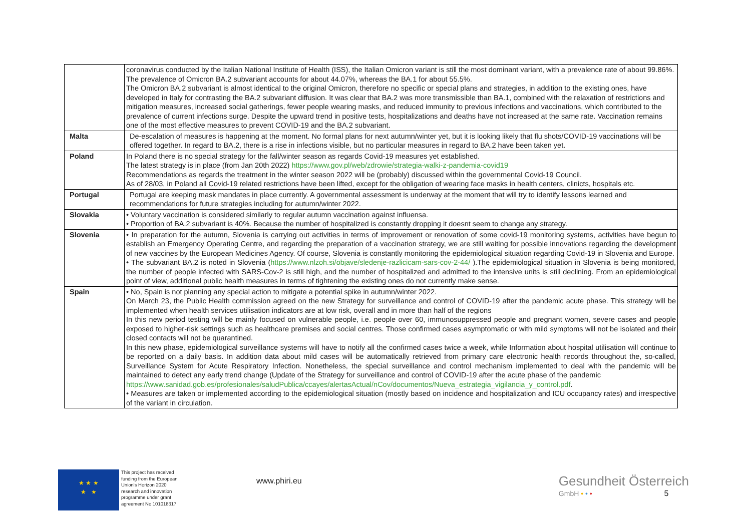| | coronavirus conducted by the Italian National Institute of Health (ISS), the Italian Omicron variant is still the most dominant variant, with a prevalence rate of about 99.86%. The prevalence of Omicron BA.2 subvariant accounts for about 44.07%, whereas the BA.1 for about 55.5%. The Omicron BA.2 subvariant is almost identical to the original Omicron, therefore no specific or special plans and strategies, in addition to the existing ones, have developed in Italy for contrasting the BA.2 subvariant diffusion. It was clear that BA.2 was more transmissible than BA.1, combined with the relaxation of restrictions and mitigation measures, increased social gatherings, fewer people wearing masks, and reduced immunity to previous infections and vaccinations, which contributed to the prevalence of current infections surge. Despite the upward trend in positive tests, hospitalizations and deaths have not increased at the same rate. Vaccination remains one of the most effective measures to prevent COVID-19 and the BA.2 subvariant. |
| Malta | De-escalation of measures is happening at the moment. No formal plans for next autumn/winter yet, but it is looking likely that flu shots/COVID-19 vaccinations will be offered together. In regard to BA.2, there is a rise in infections visible, but no particular measures in regard to BA.2 have been taken yet. |
| Poland | In Poland there is no special strategy for the fall/winter season as regards Covid-19 measures yet established. The latest strategy is in place (from Jan 20th 2022) https://www.gov.pl/web/zdrowie/strategia-walki-z-pandemia-covid19 Recommendations as regards the treatment in the winter season 2022 will be (probably) discussed within the governmental Covid-19 Council. As of 28/03, in Poland all Covid-19 related restrictions have been lifted, except for the obligation of wearing face masks in health centers, clinicts, hospitals etc. |
| Portugal | Portugal are keeping mask mandates in place currently. A governmental assessment is underway at the moment that will try to identify lessons learned and recommendations for future strategies including for autumn/winter 2022. |
| Slovakia | • Voluntary vaccination is considered similarly to regular autumn vaccination against influensa. • Proportion of BA.2 subvariant is 40%. Because the number of hospitalized is constantly dropping it doesnt seem to change any strategy. |
| Slovenia | • In preparation for the autumn, Slovenia is carrying out activities in terms of improvement or renovation of some covid-19 monitoring systems, activities have begun to establish an Emergency Operating Centre, and regarding the preparation of a vaccination strategy, we are still waiting for possible innovations regarding the development of new vaccines by the European Medicines Agency. Of course, Slovenia is constantly monitoring the epidemiological situation regarding Covid-19 in Slovenia and Europe. • The subvariant BA.2 is noted in Slovenia ( https://www.nlzoh.si/objave/sledenje-razlicicam-sars-cov-2-44/ ).The epidemiological situation in Slovenia is being monitored, the number of people infected with SARS-Cov-2 is still high, and the number of hospitalized and admitted to the intensive units is still declining. From an epidemiological point of view, additional public health measures in terms of tightening the existing ones do not currently make sense. |
| Spain | • No, Spain is not planning any special action to mitigate a potential spike in autumn/winter 2022. On March 23, the Public Health commission agreed on the new Strategy for surveillance and control of COVID-19 after the pandemic acute phase. This strategy will be implemented when health services utilisation indicators are at low risk, overall and in more than half of the regions In this new period testing will be mainly focused on vulnerable people, i.e. people over 60, immunosuppressed people and pregnant women, severe cases and people exposed to higher-risk settings such as healthcare premises and social centres. Those confirmed cases asymptomatic or with mild symptoms will not be isolated and their closed contacts will not be quarantined. In this new phase, epidemiological surveillance systems will have to notify all the confirmed cases twice a week, while Information about hospital utilisation will continue to be reported on a daily basis. In addition data about mild cases will be automatically retrieved from primary care electronic health records throughout the, so-called, Surveillance System for Acute Respiratory Infection. Nonetheless, the special surveillance and control mechanism implemented to deal with the pandemic will be maintained to detect any early trend change (Update of the Strategy for surveillance and control of COVID-19 after the acute phase of the pandemic https://www.sanidad.gob.es/profesionales/saludPublica/ccayes/alertasActual/nCov/documentos/Nueva_estrategia_vigilancia_y_control.pdf . • Measures are taken or implemented according to the epidemiological situation (mostly based on incidence and hospitalization and ICU occupancy rates) and irrespective of the variant in circulation. |
★ ★ ★
★ ★
This project has received funding from the European Union's Horizon 2020 research and innovation programme under grant agreement No 101018317
www.phiri.eu
Gesundheit Österreich
GmbH • • • 5